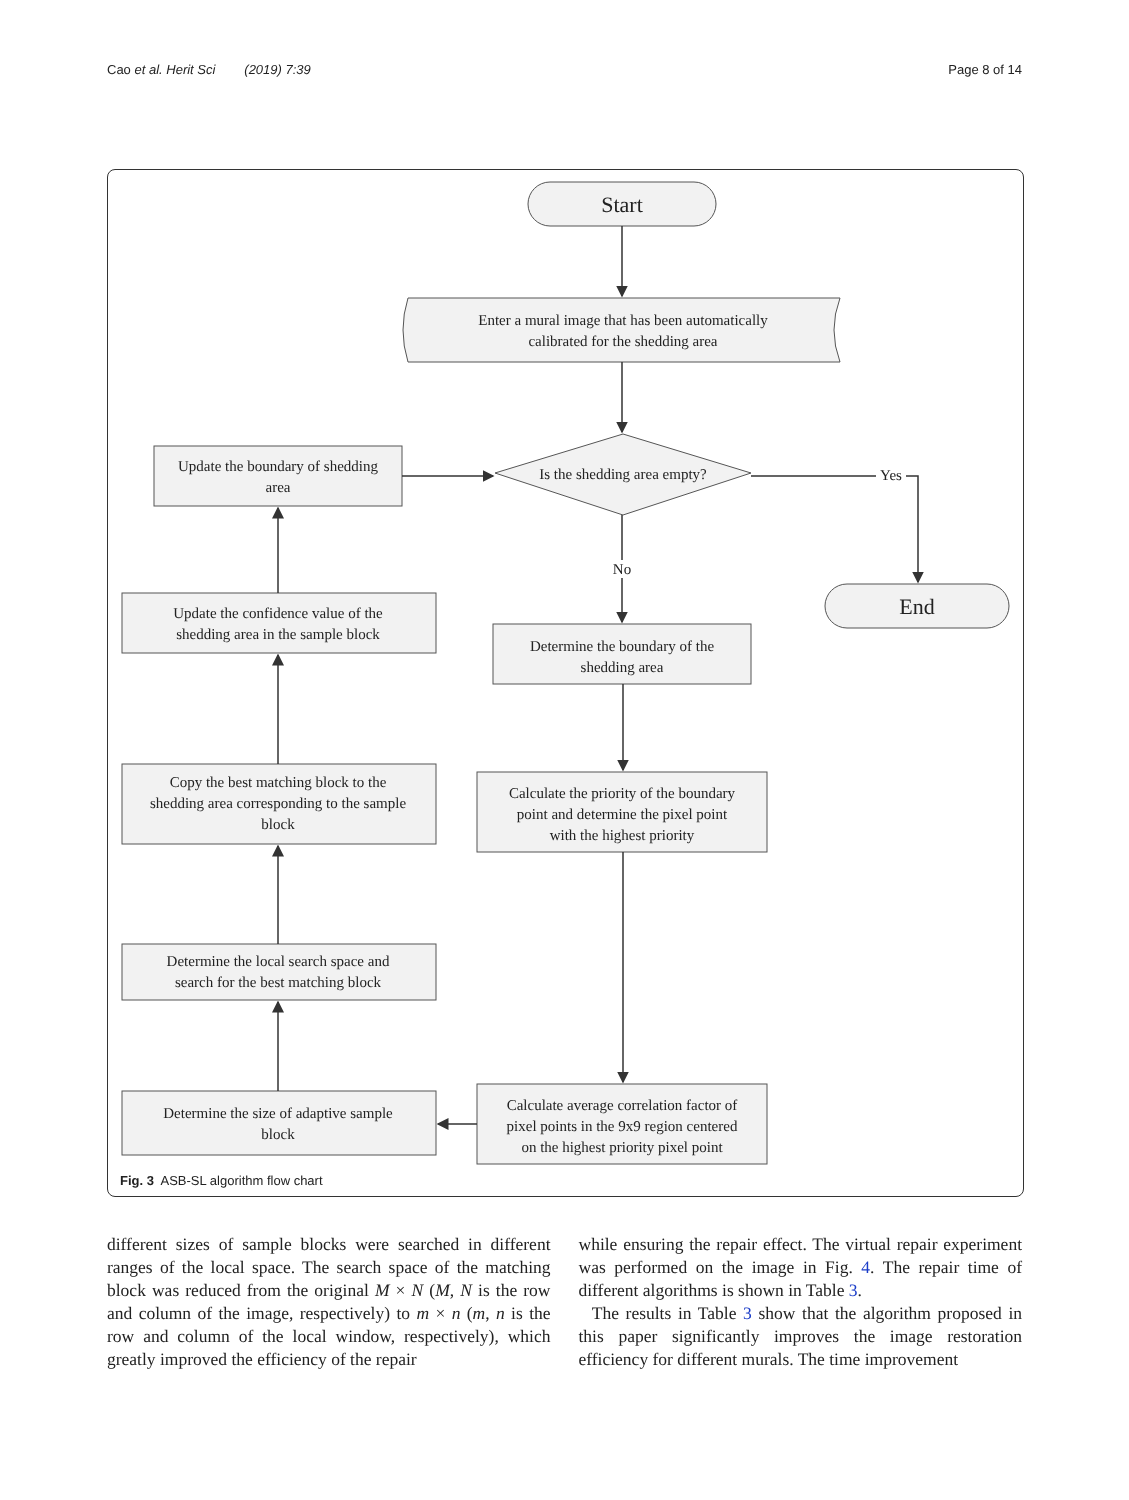Cao et al. Herit Sci (2019) 7:39 Page 8 of 14
Start
Enter a mural image that has been automatically
calibrated for the shedding area
Is the shedding area empty?
Update the boundary of shedding
area
Yes
No
End
Determine the boundary of the
shedding area
Update the confidence value of the
shedding area in the sample block
Calculate the priority of the boundary
point and determine the pixel point
with the highest priority
Copy the best matching block to the
shedding area corresponding to the sample
block
Determine the local search space and
search for the best matching block
Calculate average correlation factor of
pixel points in the 9x9 region centered
on the highest priority pixel point
Determine the size of adaptive sample
block
Fig. 3 ASB-SL algorithm flow chart
different sizes of sample blocks were searched in different ranges of the local space. The search space of the matching block was reduced from the original M × N (M, N is the row and column of the image, respectively) to m × n (m, n is the row and column of the local window, respectively), which greatly improved the efficiency of the repair
while ensuring the repair effect. The virtual repair experiment was performed on the image in Fig. 4. The repair time of different algorithms is shown in Table 3.
The results in Table 3 show that the algorithm proposed in this paper significantly improves the image restoration efficiency for different murals. The time improvement